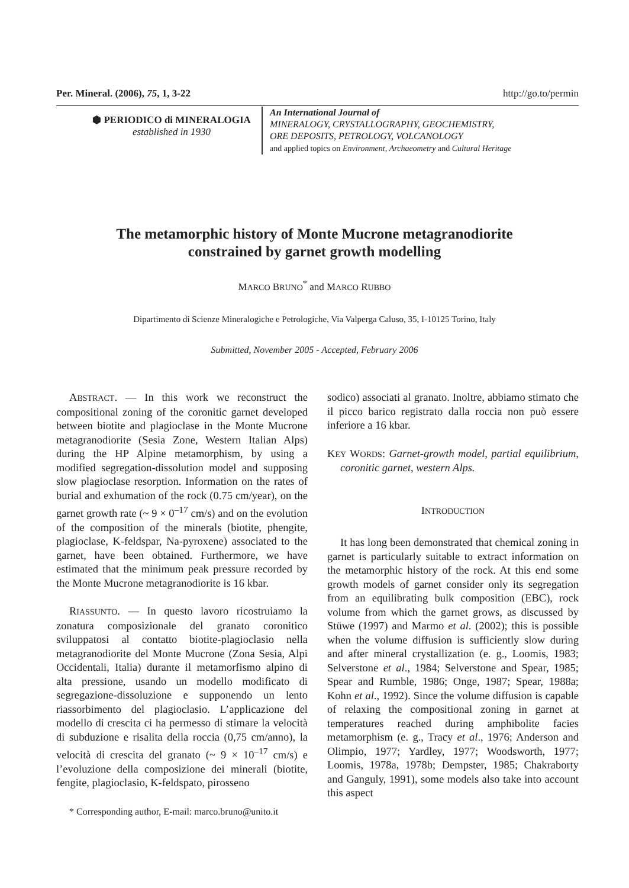Per. Mineral. (2006), 75, 1, 3-22 http://go.to/permin
⬢ PERIODICO di MINERALOGIA
established in 1930
An International Journal of
MINERALOGY, CRYSTALLOGRAPHY, GEOCHEMISTRY,
ORE DEPOSITS, PETROLOGY, VOLCANOLOGY
and applied topics on Environment, Archaeometry and Cultural Heritage
The metamorphic history of Monte Mucrone metagranodiorite
constrained by garnet growth modelling
MARCO BRUNO<sup>*</sup> and MARCO RUBBO
Dipartimento di Scienze Mineralogiche e Petrologiche, Via Valperga Caluso, 35, I-10125 Torino, Italy
Submitted, November 2005 - Accepted, February 2006
ABSTRACT. — In this work we reconstruct the compositional zoning of the coronitic garnet developed between biotite and plagioclase in the Monte Mucrone metagranodiorite (Sesia Zone, Western Italian Alps) during the HP Alpine metamorphism, by using a modified segregation-dissolution model and supposing slow plagioclase resorption. Information on the rates of burial and exhumation of the rock (0.75 cm/year), on the garnet growth rate (~ 9 × 0<sup>–17</sup> cm/s) and on the evolution of the composition of the minerals (biotite, phengite, plagioclase, K-feldspar, Na-pyroxene) associated to the garnet, have been obtained. Furthermore, we have estimated that the minimum peak pressure recorded by the Monte Mucrone metagranodiorite is 16 kbar.
RIASSUNTO. — In questo lavoro ricostruiamo la zonatura composizionale del granato coronitico sviluppatosi al contatto biotite-plagioclasio nella metagranodiorite del Monte Mucrone (Zona Sesia, Alpi Occidentali, Italia) durante il metamorfismo alpino di alta pressione, usando un modello modificato di segregazione-dissoluzione e supponendo un lento riassorbimento del plagioclasio. L’applicazione del modello di crescita ci ha permesso di stimare la velocità di subduzione e risalita della roccia (0,75 cm/anno), la velocità di crescita del granato (~ 9 × 10<sup>–17</sup> cm/s) e l’evoluzione della composizione dei minerali (biotite, fengite, plagioclasio, K-feldspato, pirosseno
* Corresponding author, E-mail: marco.bruno@unito.it
sodico) associati al granato. Inoltre, abbiamo stimato che il picco barico registrato dalla roccia non può essere inferiore a 16 kbar.
KEY WORDS: Garnet-growth model, partial equilibrium, coronitic garnet, western Alps.
INTRODUCTION
It has long been demonstrated that chemical zoning in garnet is particularly suitable to extract information on the metamorphic history of the rock. At this end some growth models of garnet consider only its segregation from an equilibrating bulk composition (EBC), rock volume from which the garnet grows, as discussed by Stüwe (1997) and Marmo et al. (2002); this is possible when the volume diffusion is sufficiently slow during and after mineral crystallization (e. g., Loomis, 1983; Selverstone et al., 1984; Selverstone and Spear, 1985; Spear and Rumble, 1986; Onge, 1987; Spear, 1988a; Kohn et al., 1992). Since the volume diffusion is capable of relaxing the compositional zoning in garnet at temperatures reached during amphibolite facies metamorphism (e. g., Tracy et al., 1976; Anderson and Olimpio, 1977; Yardley, 1977; Woodsworth, 1977; Loomis, 1978a, 1978b; Dempster, 1985; Chakraborty and Ganguly, 1991), some models also take into account this aspect